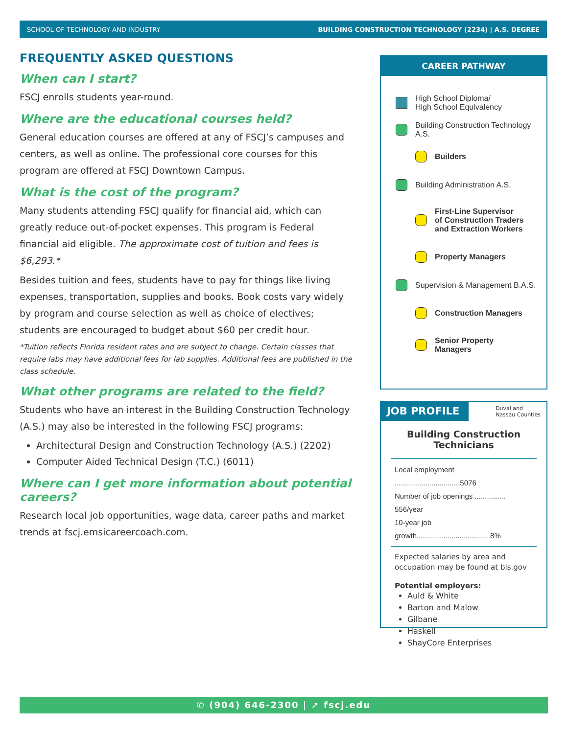SCHOOL OF TECHNOLOGY AND INDUSTRY BUILDING CONSTRUCTION TECHNOLOGY (2234) | A.S. DEGREE
FREQUENTLY ASKED QUESTIONS
When can I start?
FSCJ enrolls students year-round.
Where are the educational courses held?
General education courses are offered at any of FSCJ’s campuses and centers, as well as online. The professional core courses for this program are offered at FSCJ Downtown Campus.
What is the cost of the program?
Many students attending FSCJ qualify for financial aid, which can greatly reduce out-of-pocket expenses. This program is Federal financial aid eligible. The approximate cost of tuition and fees is $6,293.*
Besides tuition and fees, students have to pay for things like living expenses, transportation, supplies and books. Book costs vary widely by program and course selection as well as choice of electives; students are encouraged to budget about $60 per credit hour.
*Tuition reflects Florida resident rates and are subject to change. Certain classes that require labs may have additional fees for lab supplies. Additional fees are published in the class schedule.
What other programs are related to the field?
Students who have an interest in the Building Construction Technology (A.S.) may also be interested in the following FSCJ programs:
Architectural Design and Construction Technology (A.S.) (2202)
Computer Aided Technical Design (T.C.) (6011)
Where can I get more information about potential careers?
Research local job opportunities, wage data, career paths and market trends at fscj.emsicareercoach.com.
CAREER PATHWAY
High School Diploma/
High School Equivalency
Building Construction Technology A.S.
Builders
Building Administration A.S.
First-Line Supervisor
of Construction Traders
and Extraction Workers
Property Managers
Supervision & Management B.A.S.
Construction Managers
Senior Property
Managers
JOB PROFILE Duval and
Nassau Counties
Building Construction
Technicians
Local employment ................................5076
Number of job openings ............... 556/year
10-year job growth....................................8%
Expected salaries by area and occupation may be found at bls.gov
Potential employers:
Auld & White
Barton and Malow
Gilbane
Haskell
ShayCore Enterprises
✆ (904) 646-2300 | ➚ fscj.edu